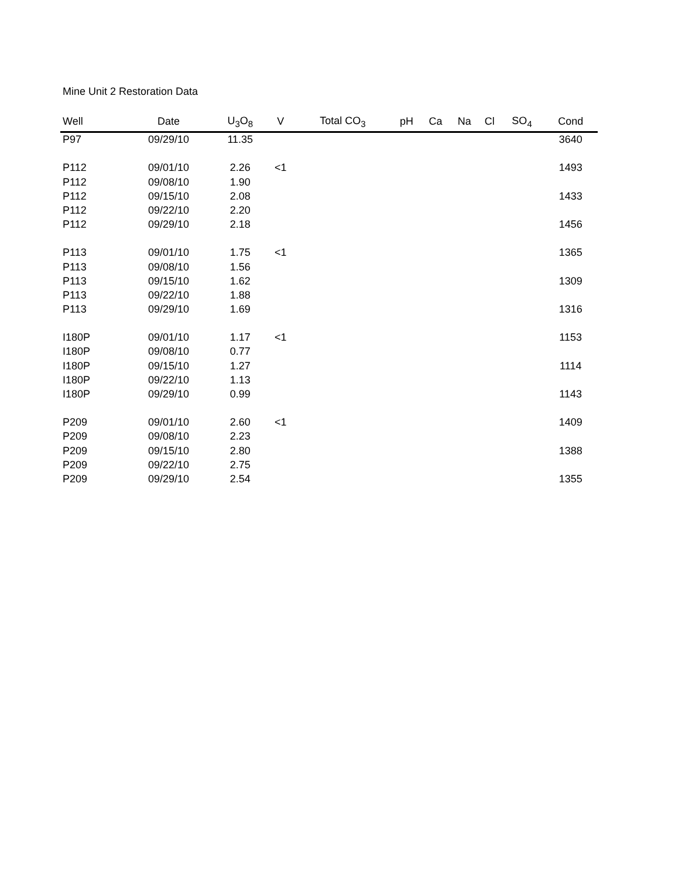Mine Unit 2 Restoration Data
| Well | Date | U<sub>3</sub>O<sub>8</sub> | V | Total CO<sub>3</sub> | pH | Ca | Na | Cl | SO<sub>4</sub> | Cond |
| --- | --- | --- | --- | --- | --- | --- | --- | --- | --- | --- |
| P97 | 09/29/10 | 11.35 | | | | | | | | 3640 |
| P112 | 09/01/10 | 2.26 | <1 | | | | | | | 1493 |
| P112 | 09/08/10 | 1.90 | | | | | | | | |
| P112 | 09/15/10 | 2.08 | | | | | | | | 1433 |
| P112 | 09/22/10 | 2.20 | | | | | | | | |
| P112 | 09/29/10 | 2.18 | | | | | | | | 1456 |
| P113 | 09/01/10 | 1.75 | <1 | | | | | | | 1365 |
| P113 | 09/08/10 | 1.56 | | | | | | | | |
| P113 | 09/15/10 | 1.62 | | | | | | | | 1309 |
| P113 | 09/22/10 | 1.88 | | | | | | | | |
| P113 | 09/29/10 | 1.69 | | | | | | | | 1316 |
| I180P | 09/01/10 | 1.17 | <1 | | | | | | | 1153 |
| I180P | 09/08/10 | 0.77 | | | | | | | | |
| I180P | 09/15/10 | 1.27 | | | | | | | | 1114 |
| I180P | 09/22/10 | 1.13 | | | | | | | | |
| I180P | 09/29/10 | 0.99 | | | | | | | | 1143 |
| P209 | 09/01/10 | 2.60 | <1 | | | | | | | 1409 |
| P209 | 09/08/10 | 2.23 | | | | | | | | |
| P209 | 09/15/10 | 2.80 | | | | | | | | 1388 |
| P209 | 09/22/10 | 2.75 | | | | | | | | |
| P209 | 09/29/10 | 2.54 | | | | | | | | 1355 |